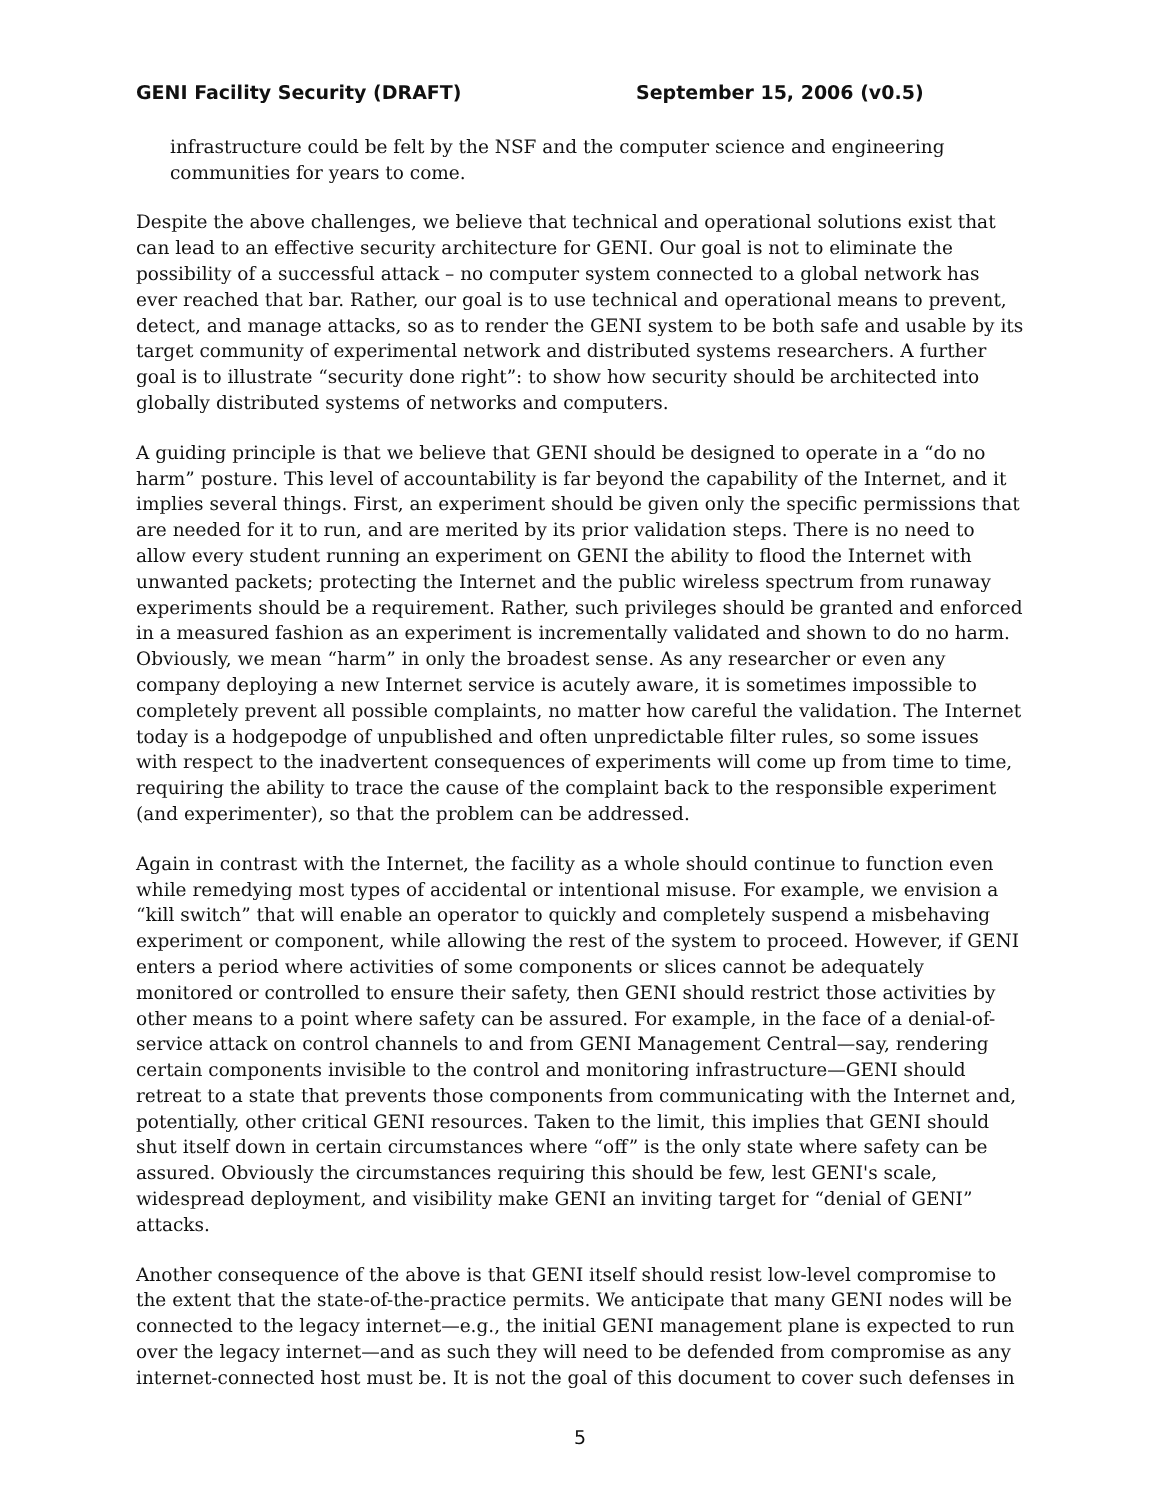GENI Facility Security (DRAFT) September 15, 2006 (v0.5)
infrastructure could be felt by the NSF and the computer science and engineering communities for years to come.
Despite the above challenges, we believe that technical and operational solutions exist that can lead to an effective security architecture for GENI. Our goal is not to eliminate the possibility of a successful attack – no computer system connected to a global network has ever reached that bar. Rather, our goal is to use technical and operational means to prevent, detect, and manage attacks, so as to render the GENI system to be both safe and usable by its target community of experimental network and distributed systems researchers. A further goal is to illustrate “security done right”: to show how security should be architected into globally distributed systems of networks and computers.
A guiding principle is that we believe that GENI should be designed to operate in a “do no harm” posture. This level of accountability is far beyond the capability of the Internet, and it implies several things. First, an experiment should be given only the specific permissions that are needed for it to run, and are merited by its prior validation steps. There is no need to allow every student running an experiment on GENI the ability to flood the Internet with unwanted packets; protecting the Internet and the public wireless spectrum from runaway experiments should be a requirement. Rather, such privileges should be granted and enforced in a measured fashion as an experiment is incrementally validated and shown to do no harm. Obviously, we mean “harm” in only the broadest sense. As any researcher or even any company deploying a new Internet service is acutely aware, it is sometimes impossible to completely prevent all possible complaints, no matter how careful the validation. The Internet today is a hodgepodge of unpublished and often unpredictable filter rules, so some issues with respect to the inadvertent consequences of experiments will come up from time to time, requiring the ability to trace the cause of the complaint back to the responsible experiment (and experimenter), so that the problem can be addressed.
Again in contrast with the Internet, the facility as a whole should continue to function even while remedying most types of accidental or intentional misuse. For example, we envision a “kill switch” that will enable an operator to quickly and completely suspend a misbehaving experiment or component, while allowing the rest of the system to proceed. However, if GENI enters a period where activities of some components or slices cannot be adequately monitored or controlled to ensure their safety, then GENI should restrict those activities by other means to a point where safety can be assured. For example, in the face of a denial-of-service attack on control channels to and from GENI Management Central—say, rendering certain components invisible to the control and monitoring infrastructure—GENI should retreat to a state that prevents those components from communicating with the Internet and, potentially, other critical GENI resources. Taken to the limit, this implies that GENI should shut itself down in certain circumstances where “off” is the only state where safety can be assured. Obviously the circumstances requiring this should be few, lest GENI's scale, widespread deployment, and visibility make GENI an inviting target for “denial of GENI” attacks.
Another consequence of the above is that GENI itself should resist low-level compromise to the extent that the state-of-the-practice permits. We anticipate that many GENI nodes will be connected to the legacy internet—e.g., the initial GENI management plane is expected to run over the legacy internet—and as such they will need to be defended from compromise as any internet-connected host must be. It is not the goal of this document to cover such defenses in
5